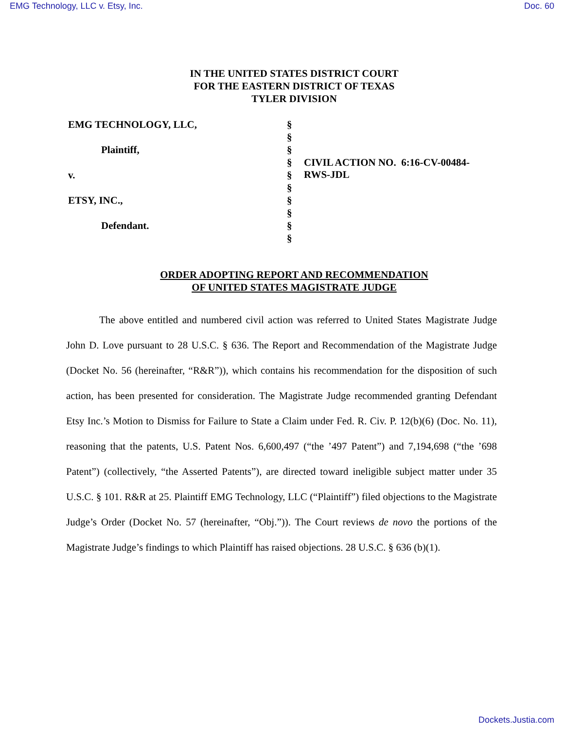EMG Technology, LLC v. Etsy, Inc. Doc. 60
IN THE UNITED STATES DISTRICT COURT
FOR THE EASTERN DISTRICT OF TEXAS
TYLER DIVISION
| EMG TECHNOLOGY, LLC, | § | |
| | § | |
| Plaintiff, | § | |
| | § | CIVIL ACTION NO. 6:16-CV-00484- RWS-JDL |
| v. | § | |
| | § | |
| ETSY, INC., | § | |
| | § | |
| Defendant. | § | |
| | § | |
ORDER ADOPTING REPORT AND RECOMMENDATION
OF UNITED STATES MAGISTRATE JUDGE
The above entitled and numbered civil action was referred to United States Magistrate Judge John D. Love pursuant to 28 U.S.C. § 636. The Report and Recommendation of the Magistrate Judge (Docket No. 56 (hereinafter, “R&R”)), which contains his recommendation for the disposition of such action, has been presented for consideration. The Magistrate Judge recommended granting Defendant Etsy Inc.’s Motion to Dismiss for Failure to State a Claim under Fed. R. Civ. P. 12(b)(6) (Doc. No. 11), reasoning that the patents, U.S. Patent Nos. 6,600,497 (“the ’497 Patent”) and 7,194,698 (“the ’698 Patent”) (collectively, “the Asserted Patents”), are directed toward ineligible subject matter under 35 U.S.C. § 101. R&R at 25. Plaintiff EMG Technology, LLC (“Plaintiff”) filed objections to the Magistrate Judge’s Order (Docket No. 57 (hereinafter, “Obj.”)). The Court reviews de novo the portions of the Magistrate Judge’s findings to which Plaintiff has raised objections. 28 U.S.C. § 636 (b)(1).
Dockets.Justia.com